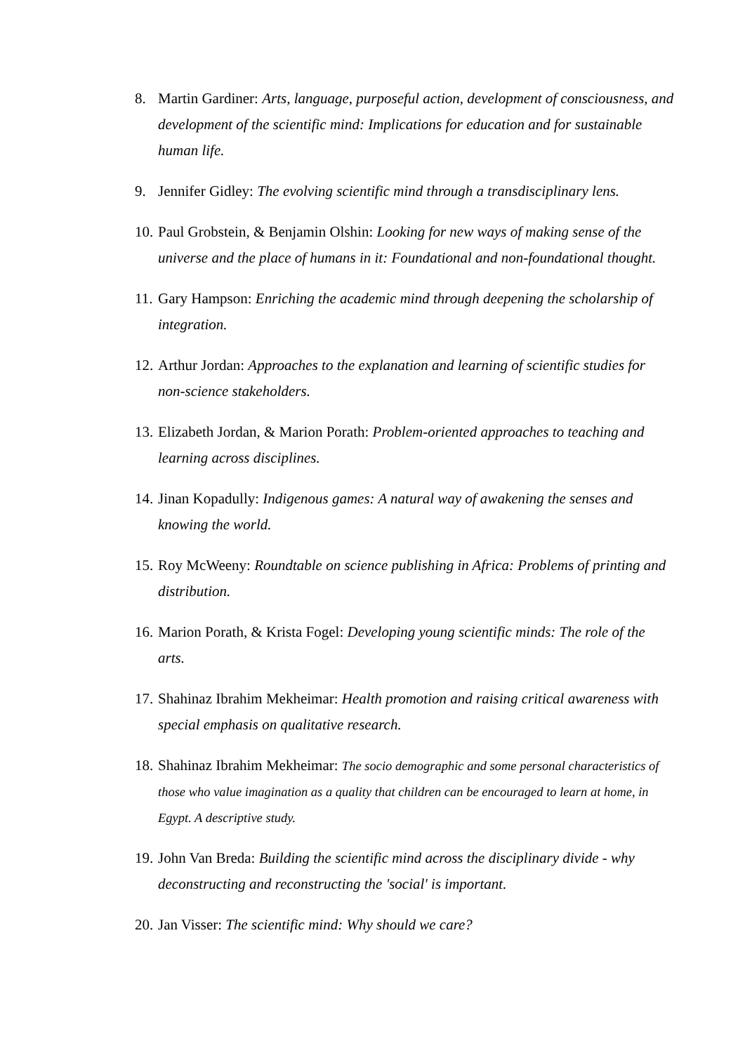8. Martin Gardiner: Arts, language, purposeful action, development of consciousness, and development of the scientific mind: Implications for education and for sustainable human life.
9. Jennifer Gidley: The evolving scientific mind through a transdisciplinary lens.
10. Paul Grobstein, & Benjamin Olshin: Looking for new ways of making sense of the universe and the place of humans in it: Foundational and non-foundational thought.
11. Gary Hampson: Enriching the academic mind through deepening the scholarship of integration.
12. Arthur Jordan: Approaches to the explanation and learning of scientific studies for non-science stakeholders.
13. Elizabeth Jordan, & Marion Porath: Problem-oriented approaches to teaching and learning across disciplines.
14. Jinan Kopadully: Indigenous games: A natural way of awakening the senses and knowing the world.
15. Roy McWeeny: Roundtable on science publishing in Africa: Problems of printing and distribution.
16. Marion Porath, & Krista Fogel: Developing young scientific minds: The role of the arts.
17. Shahinaz Ibrahim Mekheimar: Health promotion and raising critical awareness with special emphasis on qualitative research.
18. Shahinaz Ibrahim Mekheimar: The socio demographic and some personal characteristics of those who value imagination as a quality that children can be encouraged to learn at home, in Egypt. A descriptive study.
19. John Van Breda: Building the scientific mind across the disciplinary divide - why deconstructing and reconstructing the 'social' is important.
20. Jan Visser: The scientific mind: Why should we care?